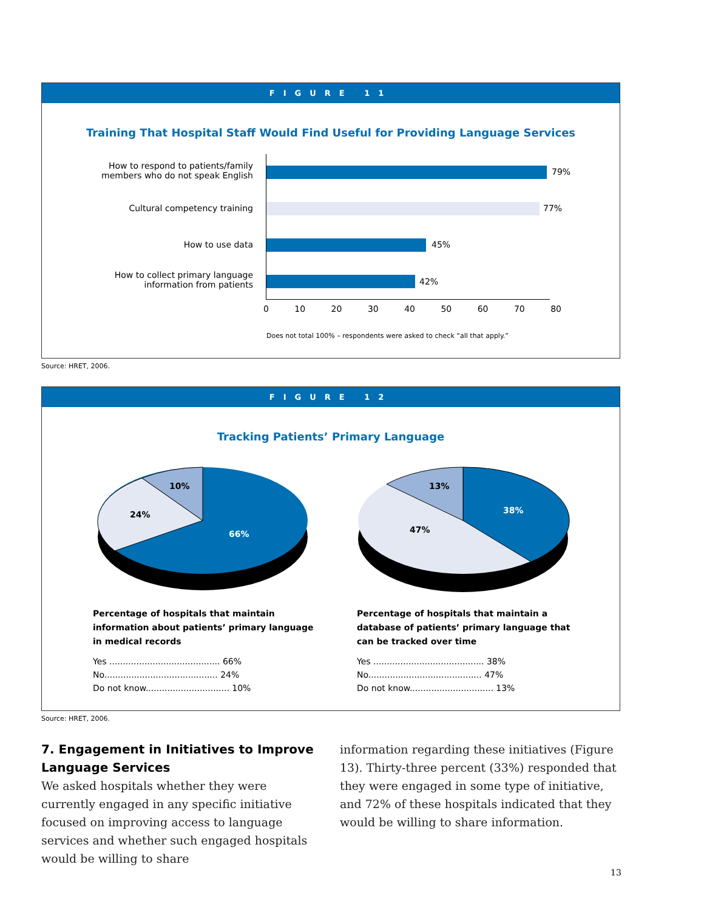FIGURE 11
Training That Hospital Staff Would Find Useful for Providing Language Services
How to respond to patients/family
members who do not speak English
Cultural competency training
How to use data
How to collect primary language
information from patients
79%
77%
45%
42%
0 10 20 30 40 50 60 70 80
Does not total 100% – respondents were asked to check “all that apply.”
Source: HRET, 2006.
FIGURE 12
Tracking Patients’ Primary Language
10%
24%
66%
13%
47%
38%
Percentage of hospitals that maintain information about patients’ primary language in medical records
Yes ......................................... 66%
No.......................................... 24%
Do not know............................... 10%
Percentage of hospitals that maintain a database of patients’ primary language that can be tracked over time
Yes ......................................... 38%
No.......................................... 47%
Do not know............................... 13%
Source: HRET, 2006.
7. Engagement in Initiatives to Improve Language Services
We asked hospitals whether they were currently engaged in any specific initiative focused on improving access to language services and whether such engaged hospitals would be willing to share
information regarding these initiatives (Figure 13). Thirty-three percent (33%) responded that they were engaged in some type of initiative, and 72% of these hospitals indicated that they would be willing to share information.
13